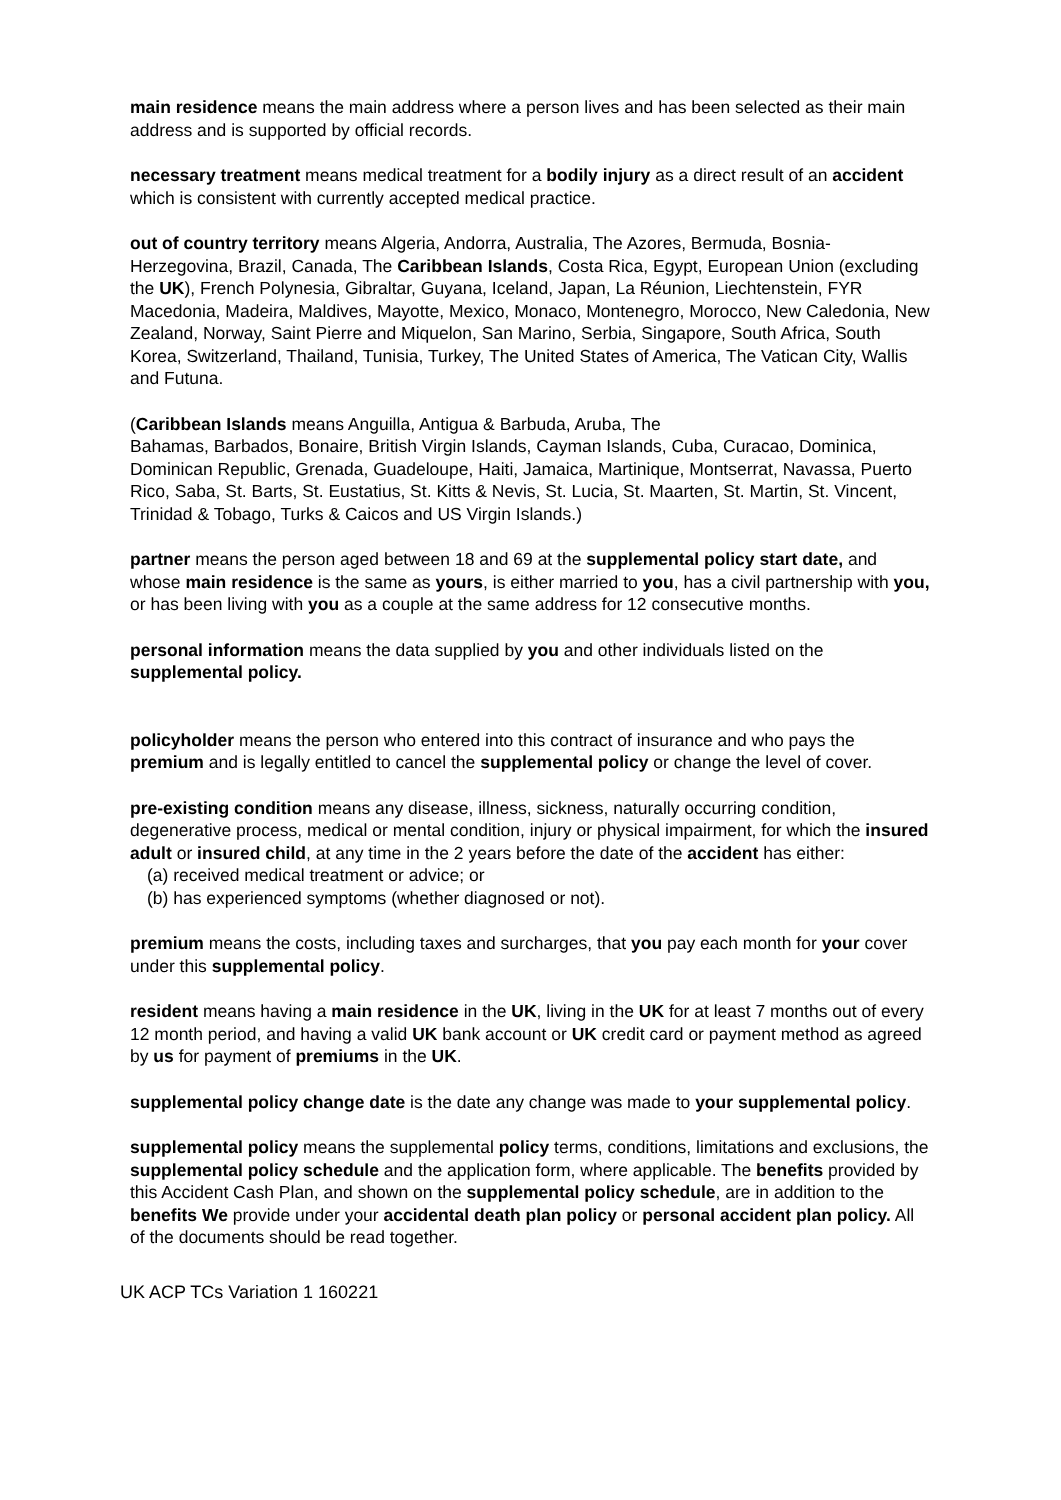main residence means the main address where a person lives and has been selected as their main address and is supported by official records.
necessary treatment means medical treatment for a bodily injury as a direct result of an accident which is consistent with currently accepted medical practice.
out of country territory means Algeria, Andorra, Australia, The Azores, Bermuda, Bosnia-Herzegovina, Brazil, Canada, The Caribbean Islands, Costa Rica, Egypt, European Union (excluding the UK), French Polynesia, Gibraltar, Guyana, Iceland, Japan, La Réunion, Liechtenstein, FYR Macedonia, Madeira, Maldives, Mayotte, Mexico, Monaco, Montenegro, Morocco, New Caledonia, New Zealand, Norway, Saint Pierre and Miquelon, San Marino, Serbia, Singapore, South Africa, South Korea, Switzerland, Thailand, Tunisia, Turkey, The United States of America, The Vatican City, Wallis and Futuna.
(Caribbean Islands means Anguilla, Antigua & Barbuda, Aruba, The
Bahamas, Barbados, Bonaire, British Virgin Islands, Cayman Islands, Cuba, Curacao, Dominica, Dominican Republic, Grenada, Guadeloupe, Haiti, Jamaica, Martinique, Montserrat, Navassa, Puerto Rico, Saba, St. Barts, St. Eustatius, St. Kitts & Nevis, St. Lucia, St. Maarten, St. Martin, St. Vincent, Trinidad & Tobago, Turks & Caicos and US Virgin Islands.)
partner means the person aged between 18 and 69 at the supplemental policy start date, and whose main residence is the same as yours, is either married to you, has a civil partnership with you, or has been living with you as a couple at the same address for 12 consecutive months.
personal information means the data supplied by you and other individuals listed on the supplemental policy.
policyholder means the person who entered into this contract of insurance and who pays the premium and is legally entitled to cancel the supplemental policy or change the level of cover.
pre-existing condition means any disease, illness, sickness, naturally occurring condition, degenerative process, medical or mental condition, injury or physical impairment, for which the insured adult or insured child, at any time in the 2 years before the date of the accident has either:
(a) received medical treatment or advice; or
(b) has experienced symptoms (whether diagnosed or not).
premium means the costs, including taxes and surcharges, that you pay each month for your cover under this supplemental policy.
resident means having a main residence in the UK, living in the UK for at least 7 months out of every 12 month period, and having a valid UK bank account or UK credit card or payment method as agreed by us for payment of premiums in the UK.
supplemental policy change date is the date any change was made to your supplemental policy.
supplemental policy means the supplemental policy terms, conditions, limitations and exclusions, the supplemental policy schedule and the application form, where applicable. The benefits provided by this Accident Cash Plan, and shown on the supplemental policy schedule, are in addition to the benefits We provide under your accidental death plan policy or personal accident plan policy. All of the documents should be read together.
UK ACP TCs Variation 1 160221